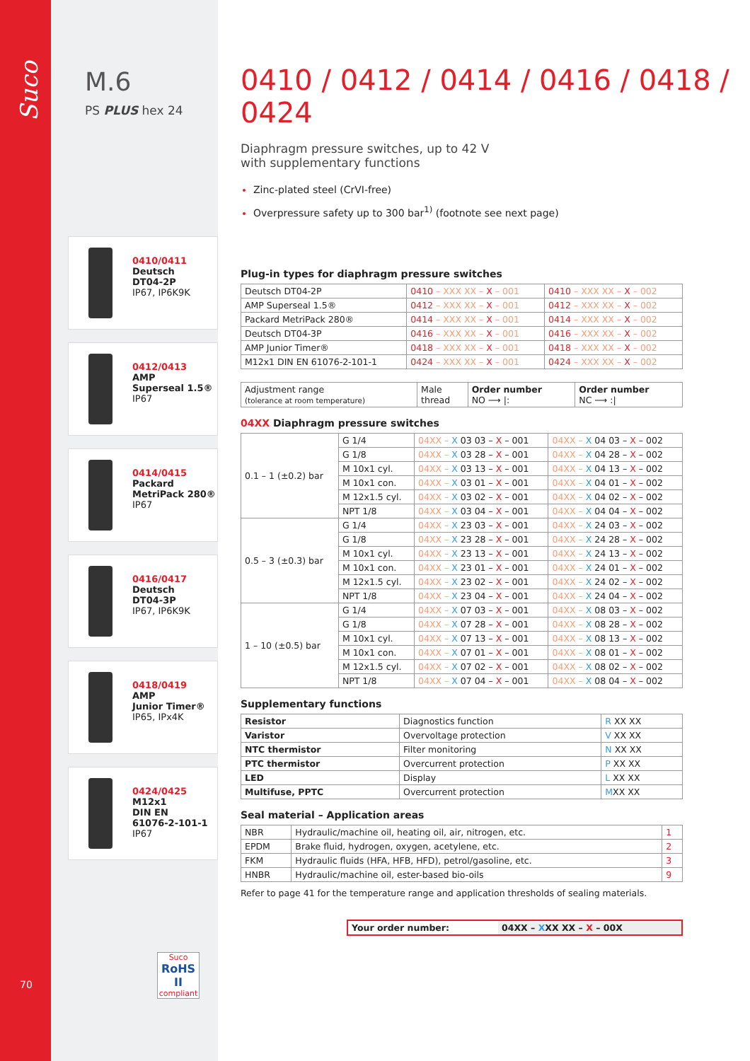Suco
70
M.6
PS PLUS hex 24
0410/0411
Deutsch
DT04-2P
IP67, IP6K9K
0412/0413
AMP
Superseal 1.5®
IP67
0414/0415
Packard
MetriPack 280®
IP67
0416/0417
Deutsch
DT04-3P
IP67, IP6K9K
0418/0419
AMP
Junior Timer®
IP65, IPx4K
0424/0425
M12x1
DIN EN
61076-2-101-1
IP67
Suco
RoHS II
compliant
0410 / 0412 / 0414 / 0416 / 0418 / 0424
Diaphragm pressure switches, up to 42 V
with supplementary functions
Zinc-plated steel (CrVI-free)
Overpressure safety up to 300 bar<sup>1)</sup> (footnote see next page)
Plug-in types for diaphragm pressure switches
| Deutsch DT04-2P | 0410 – XXX XX – X – 001 | 0410 – XXX XX – X – 002 |
| AMP Superseal 1.5® | 0412 – XXX XX – X – 001 | 0412 – XXX XX – X – 002 |
| Packard MetriPack 280® | 0414 – XXX XX – X – 001 | 0414 – XXX XX – X – 002 |
| Deutsch DT04-3P | 0416 – XXX XX – X – 001 | 0416 – XXX XX – X – 002 |
| AMP Junior Timer® | 0418 – XXX XX – X – 001 | 0418 – XXX XX – X – 002 |
| M12x1 DIN EN 61076-2-101-1 | 0424 – XXX XX – X – 001 | 0424 – XXX XX – X – 002 |
| Adjustment range (tolerance at room temperature) | Male thread | Order number NO ⟶ /: | Order number NC ⟶ :/ |
| --- | --- | --- | --- |
04XX Diaphragm pressure switches
| 0.1 – 1 (±0.2) bar | G 1/4 | 04XX – X 03 03 – X – 001 | 04XX – X 04 03 – X – 002 |
| | G 1/8 | 04XX – X 03 28 – X – 001 | 04XX – X 04 28 – X – 002 |
| | M 10x1 cyl. | 04XX – X 03 13 – X – 001 | 04XX – X 04 13 – X – 002 |
| | M 10x1 con. | 04XX – X 03 01 – X – 001 | 04XX – X 04 01 – X – 002 |
| | M 12x1.5 cyl. | 04XX – X 03 02 – X – 001 | 04XX – X 04 02 – X – 002 |
| | NPT 1/8 | 04XX – X 03 04 – X – 001 | 04XX – X 04 04 – X – 002 |
| 0.5 – 3 (±0.3) bar | G 1/4 | 04XX – X 23 03 – X – 001 | 04XX – X 24 03 – X – 002 |
| | G 1/8 | 04XX – X 23 28 – X – 001 | 04XX – X 24 28 – X – 002 |
| | M 10x1 cyl. | 04XX – X 23 13 – X – 001 | 04XX – X 24 13 – X – 002 |
| | M 10x1 con. | 04XX – X 23 01 – X – 001 | 04XX – X 24 01 – X – 002 |
| | M 12x1.5 cyl. | 04XX – X 23 02 – X – 001 | 04XX – X 24 02 – X – 002 |
| | NPT 1/8 | 04XX – X 23 04 – X – 001 | 04XX – X 24 04 – X – 002 |
| 1 – 10 (±0.5) bar | G 1/4 | 04XX – X 07 03 – X – 001 | 04XX – X 08 03 – X – 002 |
| | G 1/8 | 04XX – X 07 28 – X – 001 | 04XX – X 08 28 – X – 002 |
| | M 10x1 cyl. | 04XX – X 07 13 – X – 001 | 04XX – X 08 13 – X – 002 |
| | M 10x1 con. | 04XX – X 07 01 – X – 001 | 04XX – X 08 01 – X – 002 |
| | M 12x1.5 cyl. | 04XX – X 07 02 – X – 001 | 04XX – X 08 02 – X – 002 |
| | NPT 1/8 | 04XX – X 07 04 – X – 001 | 04XX – X 08 04 – X – 002 |
Supplementary functions
| Resistor | Diagnostics function | R XX XX |
| Varistor | Overvoltage protection | V XX XX |
| NTC thermistor | Filter monitoring | N XX XX |
| PTC thermistor | Overcurrent protection | P XX XX |
| LED | Display | L XX XX |
| Multifuse, PPTC | Overcurrent protection | M XX XX |
Seal material – Application areas
| NBR | Hydraulic/machine oil, heating oil, air, nitrogen, etc. | 1 |
| EPDM | Brake fluid, hydrogen, oxygen, acetylene, etc. | 2 |
| FKM | Hydraulic fluids (HFA, HFB, HFD), petrol/gasoline, etc. | 3 |
| HNBR | Hydraulic/machine oil, ester-based bio-oils | 9 |
Refer to page 41 for the temperature range and application thresholds of sealing materials.
| Your order number: | 04XX – X XX XX – X – 00X |